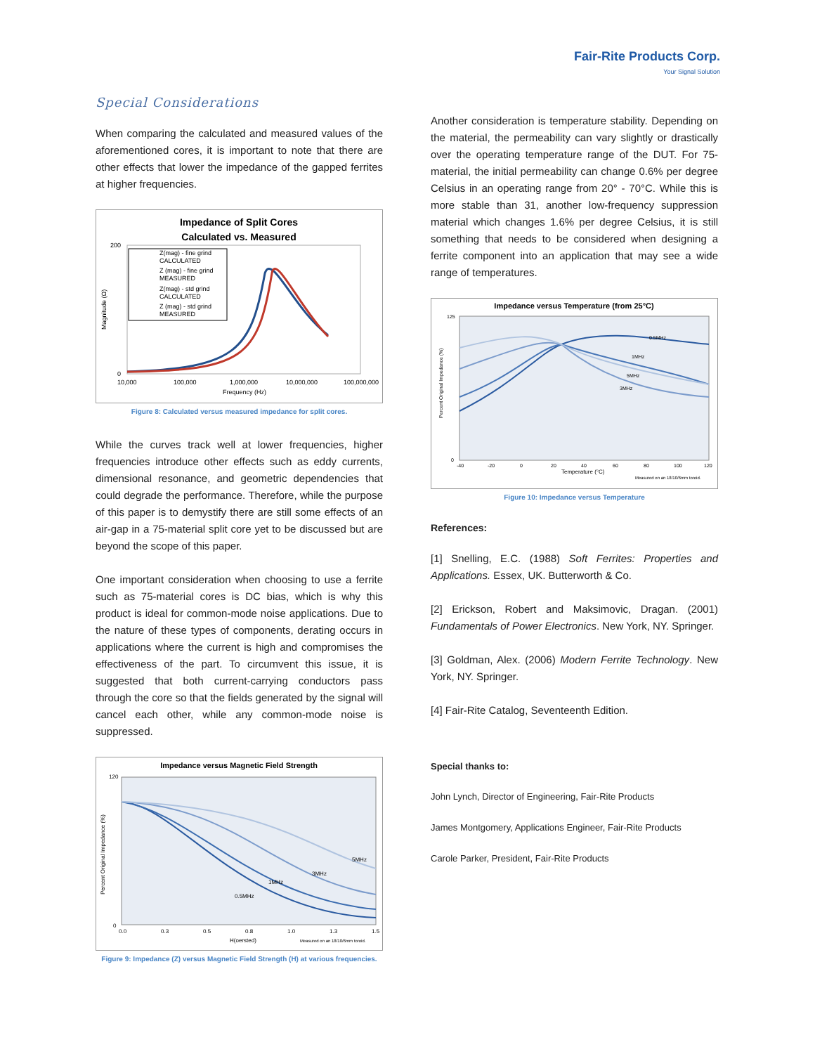Fair-Rite Products Corp.
Your Signal Solution
Special Considerations
When comparing the calculated and measured values of the aforementioned cores, it is important to note that there are other effects that lower the impedance of the gapped ferrites at higher frequencies.
Impedance of Split Cores
Calculated vs. Measured
Z(mag) - fine grind
CALCULATED
Z (mag) - fine grind
MEASURED
Z(mag) - std grind
CALCULATED
Z (mag) - std grind
MEASURED
200
0
10,000
100,000
1,000,000
10,000,000
100,000,000
Frequency (Hz)
Magnitude (Ω)
Figure 8: Calculated versus measured impedance for split cores.
While the curves track well at lower frequencies, higher frequencies introduce other effects such as eddy currents, dimensional resonance, and geometric dependencies that could degrade the performance. Therefore, while the purpose of this paper is to demystify there are still some effects of an air-gap in a 75-material split core yet to be discussed but are beyond the scope of this paper.
One important consideration when choosing to use a ferrite such as 75-material cores is DC bias, which is why this product is ideal for common-mode noise applications. Due to the nature of these types of components, derating occurs in applications where the current is high and compromises the effectiveness of the part. To circumvent this issue, it is suggested that both current-carrying conductors pass through the core so that the fields generated by the signal will cancel each other, while any common-mode noise is suppressed.
Impedance versus Magnetic Field Strength
5MHz
3MHz
1MHz
0.5MHz
120
0
0.0
0.3
0.5
0.8
1.0
1.3
1.5
H(oersted)
Measured on an 18/10/6mm toroid.
Percent Original Impedance (%)
Figure 9: Impedance (Z) versus Magnetic Field Strength (H) at various frequencies.
Another consideration is temperature stability. Depending on the material, the permeability can vary slightly or drastically over the operating temperature range of the DUT. For 75-material, the initial permeability can change 0.6% per degree Celsius in an operating range from 20° - 70°C. While this is more stable than 31, another low-frequency suppression material which changes 1.6% per degree Celsius, it is still something that needs to be considered when designing a ferrite component into an application that may see a wide range of temperatures.
Impedance versus Temperature (from 25°C)
0.5MHz
1MHz
5MHz
3MHz
125
0
-40
-20
0
20
40
60
80
100
120
Temperature (°C)
Measured on an 18/10/6mm toroid.
Percent Original Impedance (%)
Figure 10: Impedance versus Temperature
References:
[1] Snelling, E.C. (1988) Soft Ferrites: Properties and Applications. Essex, UK. Butterworth & Co.
[2] Erickson, Robert and Maksimovic, Dragan. (2001) Fundamentals of Power Electronics. New York, NY. Springer.
[3] Goldman, Alex. (2006) Modern Ferrite Technology. New York, NY. Springer.
[4] Fair-Rite Catalog, Seventeenth Edition.
Special thanks to:
John Lynch, Director of Engineering, Fair-Rite Products
James Montgomery, Applications Engineer, Fair-Rite Products
Carole Parker, President, Fair-Rite Products